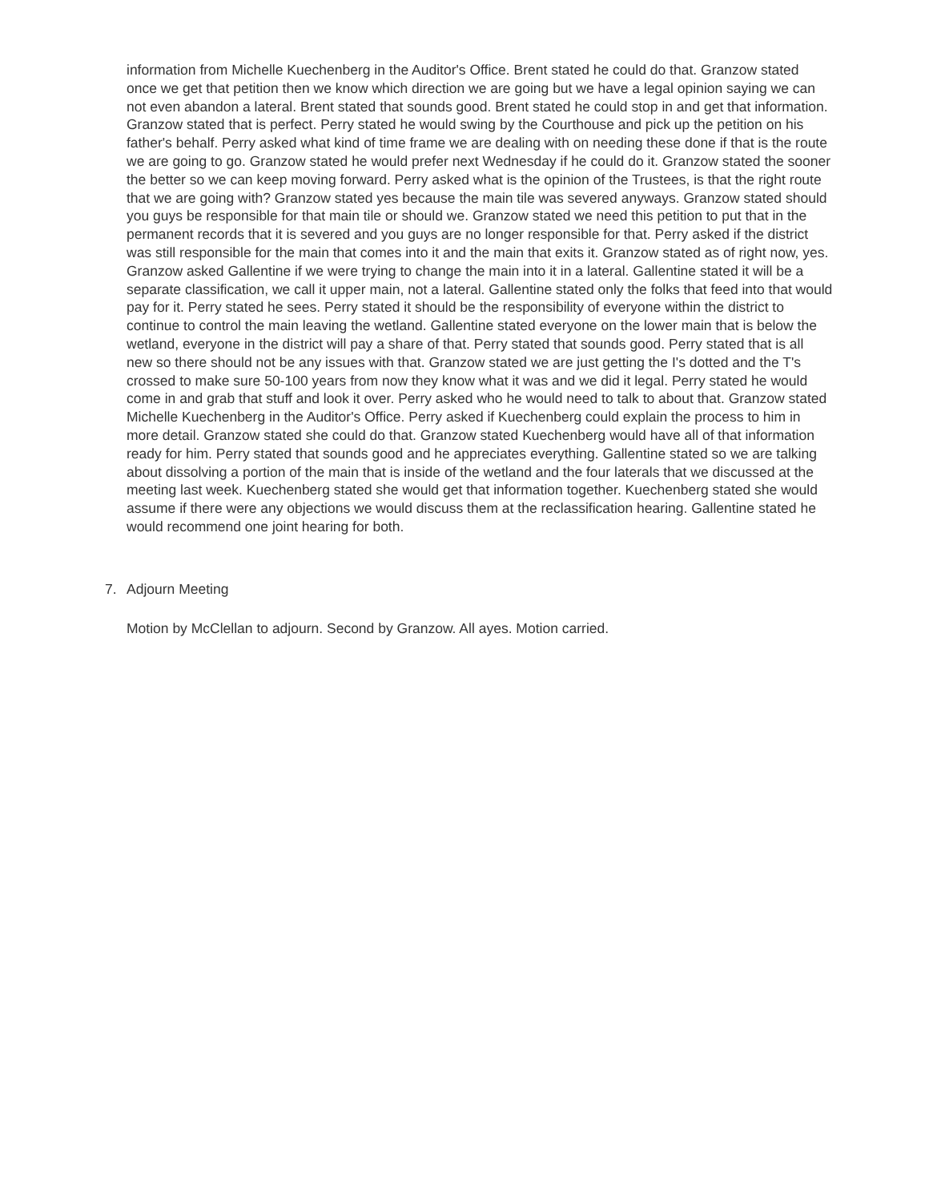information from Michelle Kuechenberg in the Auditor's Office. Brent stated he could do that. Granzow stated once we get that petition then we know which direction we are going but we have a legal opinion saying we can not even abandon a lateral. Brent stated that sounds good. Brent stated he could stop in and get that information. Granzow stated that is perfect. Perry stated he would swing by the Courthouse and pick up the petition on his father's behalf. Perry asked what kind of time frame we are dealing with on needing these done if that is the route we are going to go. Granzow stated he would prefer next Wednesday if he could do it. Granzow stated the sooner the better so we can keep moving forward. Perry asked what is the opinion of the Trustees, is that the right route that we are going with? Granzow stated yes because the main tile was severed anyways. Granzow stated should you guys be responsible for that main tile or should we. Granzow stated we need this petition to put that in the permanent records that it is severed and you guys are no longer responsible for that. Perry asked if the district was still responsible for the main that comes into it and the main that exits it. Granzow stated as of right now, yes. Granzow asked Gallentine if we were trying to change the main into it in a lateral. Gallentine stated it will be a separate classification, we call it upper main, not a lateral. Gallentine stated only the folks that feed into that would pay for it. Perry stated he sees. Perry stated it should be the responsibility of everyone within the district to continue to control the main leaving the wetland. Gallentine stated everyone on the lower main that is below the wetland, everyone in the district will pay a share of that. Perry stated that sounds good. Perry stated that is all new so there should not be any issues with that. Granzow stated we are just getting the I's dotted and the T's crossed to make sure 50-100 years from now they know what it was and we did it legal. Perry stated he would come in and grab that stuff and look it over. Perry asked who he would need to talk to about that. Granzow stated Michelle Kuechenberg in the Auditor's Office. Perry asked if Kuechenberg could explain the process to him in more detail. Granzow stated she could do that. Granzow stated Kuechenberg would have all of that information ready for him. Perry stated that sounds good and he appreciates everything. Gallentine stated so we are talking about dissolving a portion of the main that is inside of the wetland and the four laterals that we discussed at the meeting last week. Kuechenberg stated she would get that information together. Kuechenberg stated she would assume if there were any objections we would discuss them at the reclassification hearing. Gallentine stated he would recommend one joint hearing for both.
7. Adjourn Meeting
Motion by McClellan to adjourn. Second by Granzow. All ayes. Motion carried.